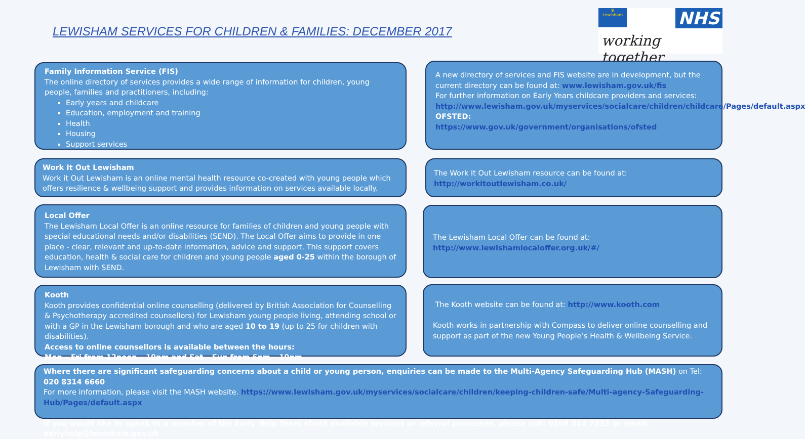LEWISHAM SERVICES FOR CHILDREN & FAMILIES: DECEMBER 2017
♛
Lewisham
NHS
working together
Family Information Service (FIS)
The online directory of services provides a wide range of information for children, young people, families and practitioners, including:
Early years and childcare
Education, employment and training
Health
Housing
Support services
A new directory of services and FIS website are in development, but the current directory can be found at: www.lewisham.gov.uk/fis
For further information on Early Years childcare providers and services: http://www.lewisham.gov.uk/myservices/socialcare/children/childcare/Pages/default.aspx
OFSTED:
https://www.gov.uk/government/organisations/ofsted
Work It Out Lewisham
Work it Out Lewisham is an online mental health resource co-created with young people which offers resilience & wellbeing support and provides information on services available locally.
The Work It Out Lewisham resource can be found at:
http://workitoutlewisham.co.uk/
Local Offer
The Lewisham Local Offer is an online resource for families of children and young people with special educational needs and/or disabilities (SEND). The Local Offer aims to provide in one place - clear, relevant and up-to-date information, advice and support. This support covers education, health & social care for children and young people aged 0-25 within the borough of Lewisham with SEND.
The Lewisham Local Offer can be found at:
http://www.lewishamlocaloffer.org.uk/#/
Kooth
Kooth provides confidential online counselling (delivered by British Association for Counselling & Psychotherapy accredited counsellors) for Lewisham young people living, attending school or with a GP in the Lewisham borough and who are aged 10 to 19 (up to 25 for children with disabilities).
Access to online counsellors is available between the hours:
Mon – Fri from 12noon – 10pm and Sat – Sun from 6pm – 10pm.
The Kooth website can be found at: http://www.kooth.com
Kooth works in partnership with Compass to deliver online counselling and support as part of the new Young People’s Health & Wellbeing Service.
Where there are significant safeguarding concerns about a child or young person, enquiries can be made to the Multi-Agency Safeguarding Hub (MASH) on Tel: 020 8314 6660
For more information, please visit the MASH website. https://www.lewisham.gov.uk/myservices/socialcare/children/keeping-children-safe/Multi-agency-Safeguarding-Hub/Pages/default.aspx
If you would like to speak to a member of the Early Help Team about available services or referral processes, please call: 0208 314 7333 or email: earlyhelp@lewisham.gov.uk